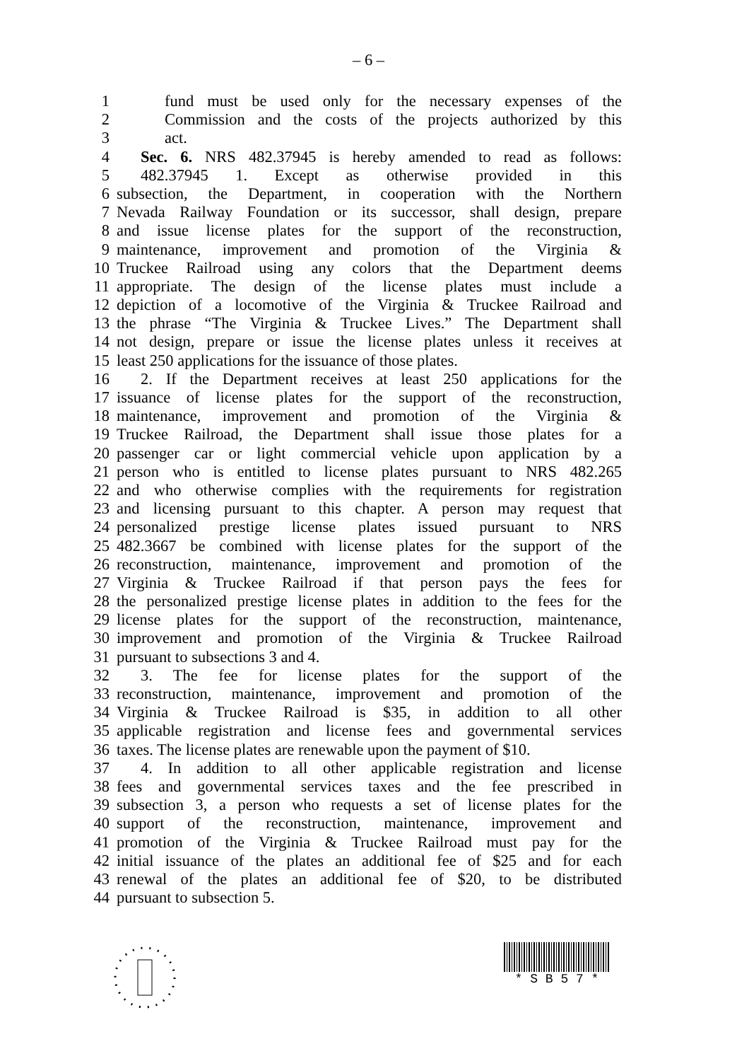– 6 –
1 fund must be used only for the necessary expenses of the
2 Commission and the costs of the projects authorized by this
3 act.
4 Sec. 6. NRS 482.37945 is hereby amended to read as follows:
5 482.37945 1. Except as otherwise provided in this
6 subsection, the Department, in cooperation with the Northern
7 Nevada Railway Foundation or its successor, shall design, prepare
8 and issue license plates for the support of the reconstruction,
9 maintenance, improvement and promotion of the Virginia &
10 Truckee Railroad using any colors that the Department deems
11 appropriate. The design of the license plates must include a
12 depiction of a locomotive of the Virginia & Truckee Railroad and
13 the phrase “The Virginia & Truckee Lives.” The Department shall
14 not design, prepare or issue the license plates unless it receives at
15 least 250 applications for the issuance of those plates.
16 2. If the Department receives at least 250 applications for the
17 issuance of license plates for the support of the reconstruction,
18 maintenance, improvement and promotion of the Virginia &
19 Truckee Railroad, the Department shall issue those plates for a
20 passenger car or light commercial vehicle upon application by a
21 person who is entitled to license plates pursuant to NRS 482.265
22 and who otherwise complies with the requirements for registration
23 and licensing pursuant to this chapter. A person may request that
24 personalized prestige license plates issued pursuant to NRS
25 482.3667 be combined with license plates for the support of the
26 reconstruction, maintenance, improvement and promotion of the
27 Virginia & Truckee Railroad if that person pays the fees for
28 the personalized prestige license plates in addition to the fees for the
29 license plates for the support of the reconstruction, maintenance,
30 improvement and promotion of the Virginia & Truckee Railroad
31 pursuant to subsections 3 and 4.
32 3. The fee for license plates for the support of the
33 reconstruction, maintenance, improvement and promotion of the
34 Virginia & Truckee Railroad is $35, in addition to all other
35 applicable registration and license fees and governmental services
36 taxes. The license plates are renewable upon the payment of $10.
37 4. In addition to all other applicable registration and license
38 fees and governmental services taxes and the fee prescribed in
39 subsection 3, a person who requests a set of license plates for the
40 support of the reconstruction, maintenance, improvement and
41 promotion of the Virginia & Truckee Railroad must pay for the
42 initial issuance of the plates an additional fee of $25 and for each
43 renewal of the plates an additional fee of $20, to be distributed
44 pursuant to subsection 5.
* S B 5 7 *